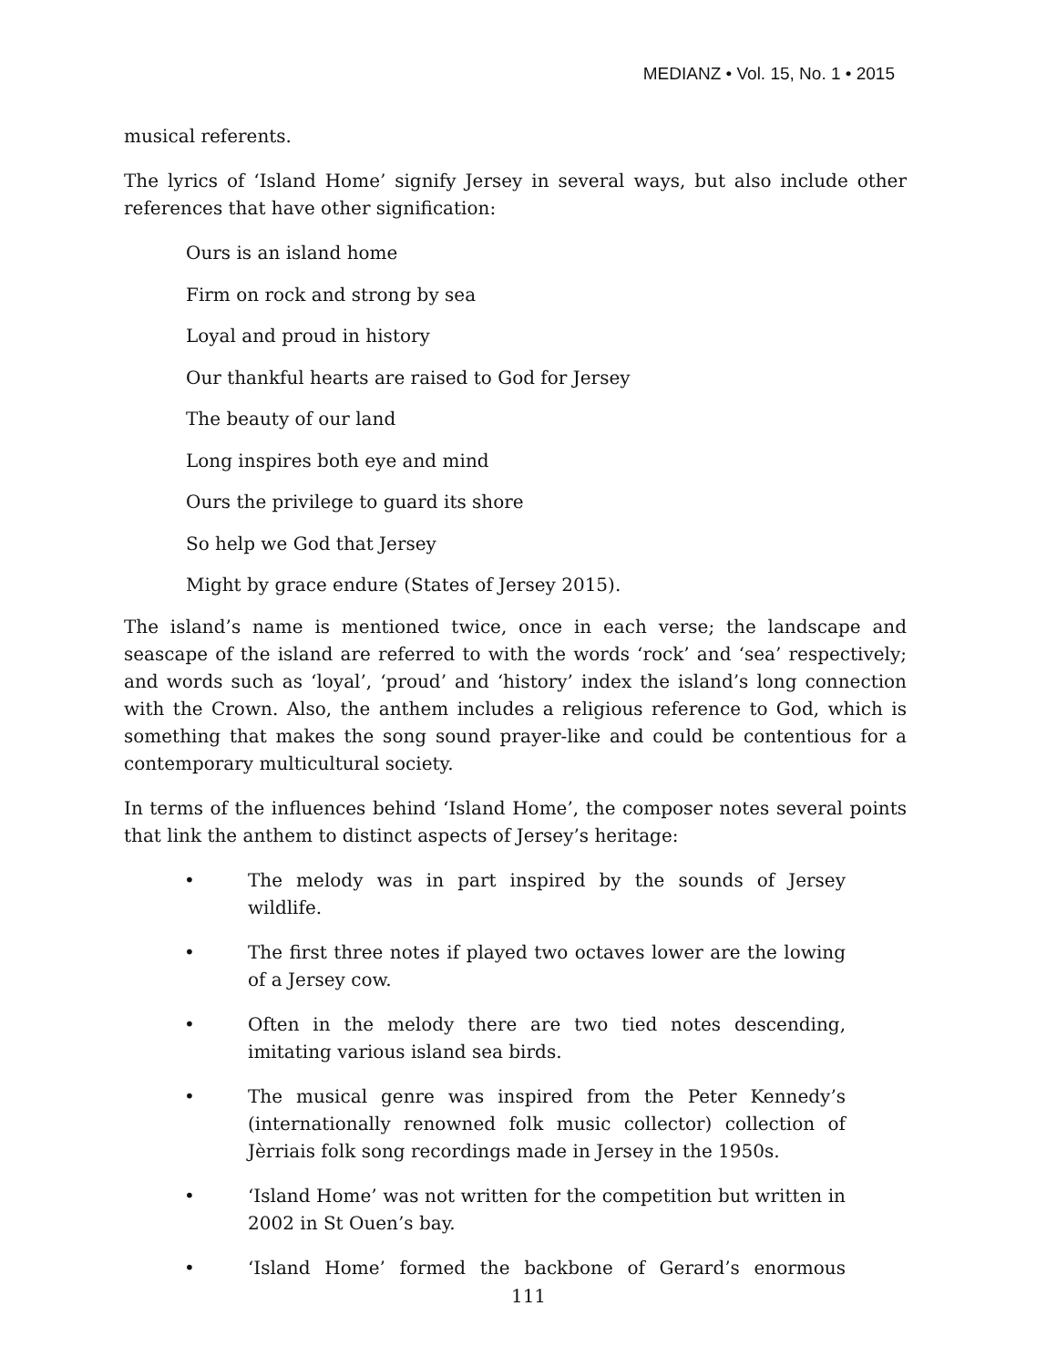MEDIANZ • Vol. 15, No. 1 • 2015
musical referents.
The lyrics of ‘Island Home’ signify Jersey in several ways, but also include other references that have other signification:
Ours is an island home
Firm on rock and strong by sea
Loyal and proud in history
Our thankful hearts are raised to God for Jersey
The beauty of our land
Long inspires both eye and mind
Ours the privilege to guard its shore
So help we God that Jersey
Might by grace endure (States of Jersey 2015).
The island’s name is mentioned twice, once in each verse; the landscape and seascape of the island are referred to with the words ‘rock’ and ‘sea’ respectively; and words such as ‘loyal’, ‘proud’ and ‘history’ index the island’s long connection with the Crown. Also, the anthem includes a religious reference to God, which is something that makes the song sound prayer-like and could be contentious for a contemporary multicultural society.
In terms of the influences behind ‘Island Home’, the composer notes several points that link the anthem to distinct aspects of Jersey’s heritage:
• The melody was in part inspired by the sounds of Jersey wildlife.
• The first three notes if played two octaves lower are the lowing of a Jersey cow.
• Often in the melody there are two tied notes descending, imitating various island sea birds.
• The musical genre was inspired from the Peter Kennedy’s (internationally renowned folk music collector) collection of Jèrriais folk song recordings made in Jersey in the 1950s.
• ‘Island Home’ was not written for the competition but written in 2002 in St Ouen’s bay.
• ‘Island Home’ formed the backbone of Gerard’s enormous
111